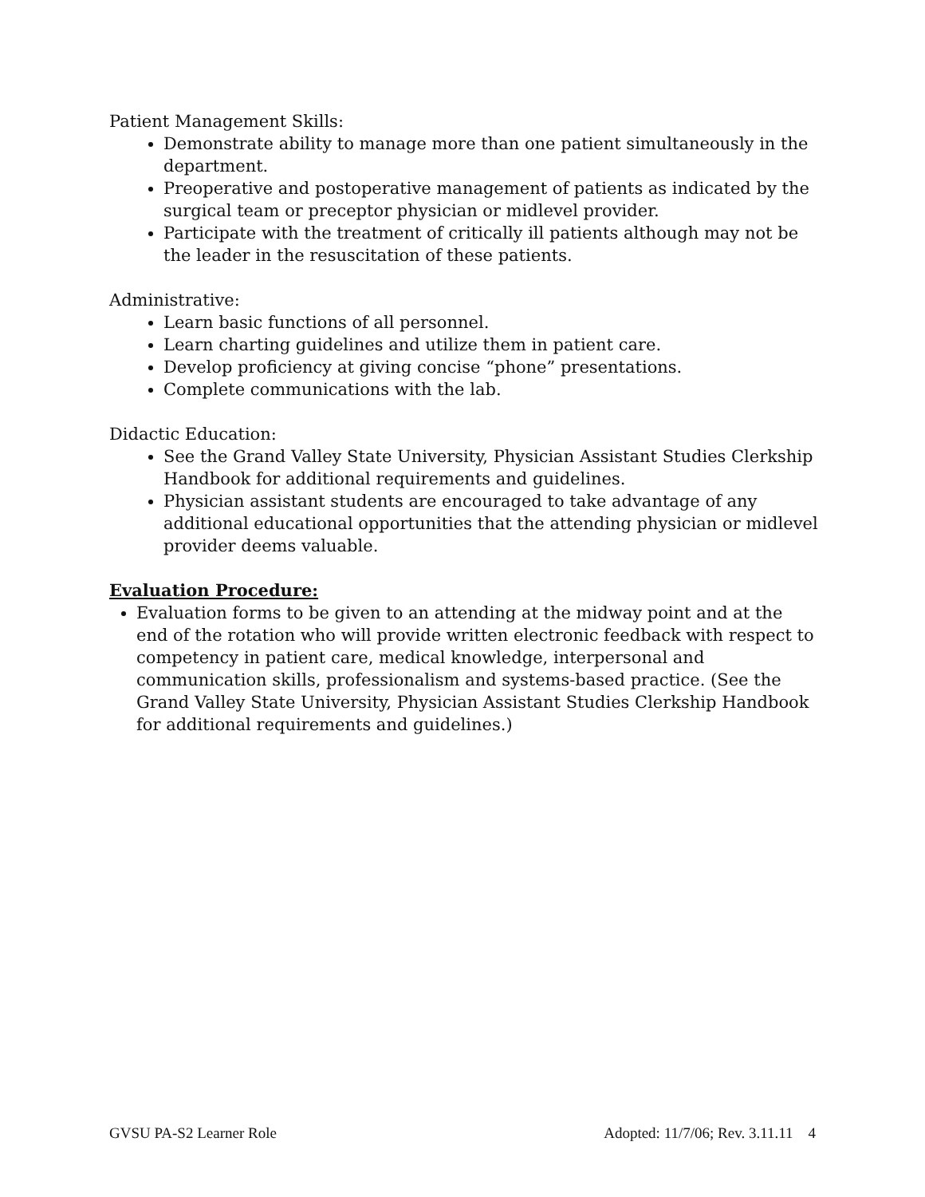Patient Management Skills:
Demonstrate ability to manage more than one patient simultaneously in the department.
Preoperative and postoperative management of patients as indicated by the surgical team or preceptor physician or midlevel provider.
Participate with the treatment of critically ill patients although may not be the leader in the resuscitation of these patients.
Administrative:
Learn basic functions of all personnel.
Learn charting guidelines and utilize them in patient care.
Develop proficiency at giving concise “phone” presentations.
Complete communications with the lab.
Didactic Education:
See the Grand Valley State University, Physician Assistant Studies Clerkship Handbook for additional requirements and guidelines.
Physician assistant students are encouraged to take advantage of any additional educational opportunities that the attending physician or midlevel provider deems valuable.
Evaluation Procedure:
Evaluation forms to be given to an attending at the midway point and at the end of the rotation who will provide written electronic feedback with respect to competency in patient care, medical knowledge, interpersonal and communication skills, professionalism and systems-based practice. (See the Grand Valley State University, Physician Assistant Studies Clerkship Handbook for additional requirements and guidelines.)
GVSU PA-S2 Learner Role Adopted: 11/7/06; Rev. 3.11.11 4